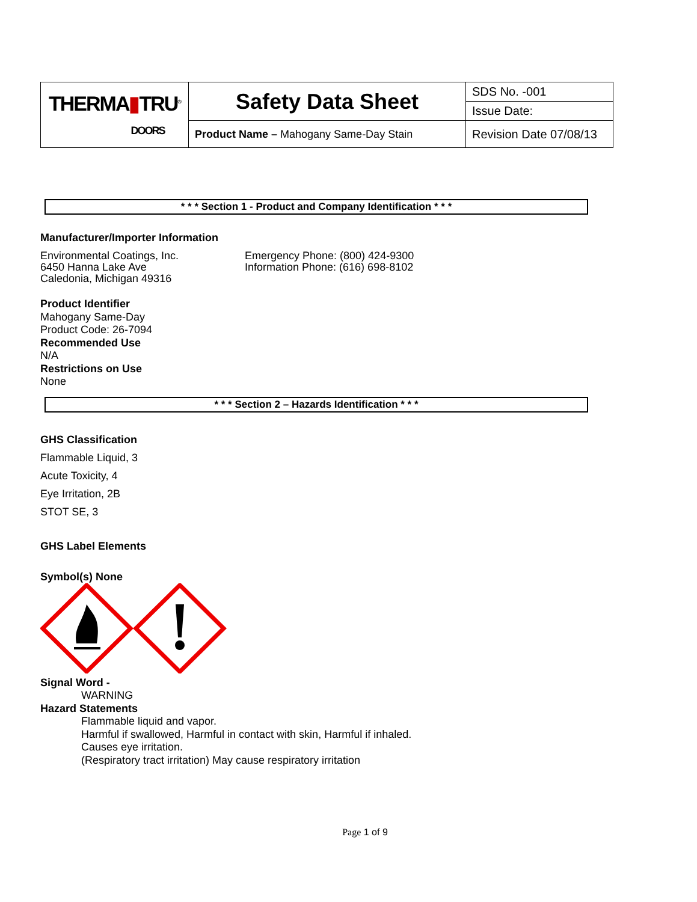| THERMA ▮ TRU<sup>®</sup> DOORS | Safety Data Sheet | SDS No. -001 |
| | | Issue Date: |
| | Product Name – Mahogany Same-Day Stain | Revision Date 07/08/13 |
* * * Section 1 - Product and Company Identification * * *
Manufacturer/Importer Information
Environmental Coatings, Inc.
6450 Hanna Lake Ave
Caledonia, Michigan 49316
Emergency Phone: (800) 424-9300
Information Phone: (616) 698-8102
Product Identifier
Mahogany Same-Day
Product Code: 26-7094
Recommended Use
N/A
Restrictions on Use
None
* * * Section 2 – Hazards Identification * * *
GHS Classification
Flammable Liquid, 3
Acute Toxicity, 4
Eye Irritation, 2B
STOT SE, 3
GHS Label Elements
Symbol(s) None
Signal Word -
WARNING
Hazard Statements
Flammable liquid and vapor.
Harmful if swallowed, Harmful in contact with skin, Harmful if inhaled.
Causes eye irritation.
(Respiratory tract irritation) May cause respiratory irritation
Page 1 of 9